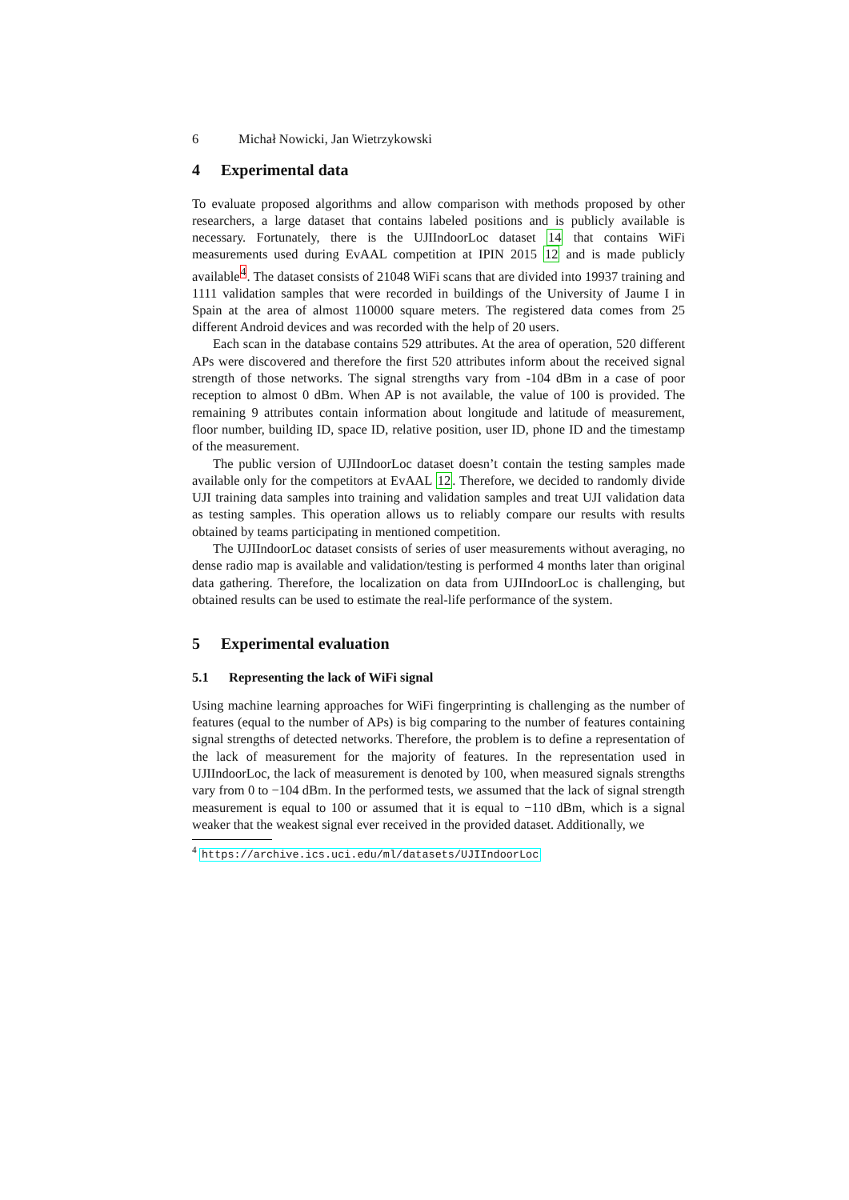6 Michał Nowicki, Jan Wietrzykowski
4 Experimental data
To evaluate proposed algorithms and allow comparison with methods proposed by other researchers, a large dataset that contains labeled positions and is publicly available is necessary. Fortunately, there is the UJIIndoorLoc dataset 14 that contains WiFi measurements used during EvAAL competition at IPIN 2015 12 and is made publicly available<sup>4</sup>. The dataset consists of 21048 WiFi scans that are divided into 19937 training and 1111 validation samples that were recorded in buildings of the University of Jaume I in Spain at the area of almost 110000 square meters. The registered data comes from 25 different Android devices and was recorded with the help of 20 users.
Each scan in the database contains 529 attributes. At the area of operation, 520 different APs were discovered and therefore the first 520 attributes inform about the received signal strength of those networks. The signal strengths vary from -104 dBm in a case of poor reception to almost 0 dBm. When AP is not available, the value of 100 is provided. The remaining 9 attributes contain information about longitude and latitude of measurement, floor number, building ID, space ID, relative position, user ID, phone ID and the timestamp of the measurement.
The public version of UJIIndoorLoc dataset doesn’t contain the testing samples made available only for the competitors at EvAAL 12. Therefore, we decided to randomly divide UJI training data samples into training and validation samples and treat UJI validation data as testing samples. This operation allows us to reliably compare our results with results obtained by teams participating in mentioned competition.
The UJIIndoorLoc dataset consists of series of user measurements without averaging, no dense radio map is available and validation/testing is performed 4 months later than original data gathering. Therefore, the localization on data from UJIIndoorLoc is challenging, but obtained results can be used to estimate the real-life performance of the system.
5 Experimental evaluation
5.1 Representing the lack of WiFi signal
Using machine learning approaches for WiFi fingerprinting is challenging as the number of features (equal to the number of APs) is big comparing to the number of features containing signal strengths of detected networks. Therefore, the problem is to define a representation of the lack of measurement for the majority of features. In the representation used in UJIIndoorLoc, the lack of measurement is denoted by 100, when measured signals strengths vary from 0 to −104 dBm. In the performed tests, we assumed that the lack of signal strength measurement is equal to 100 or assumed that it is equal to −110 dBm, which is a signal weaker that the weakest signal ever received in the provided dataset. Additionally, we
<sup>4</sup> https://archive.ics.uci.edu/ml/datasets/UJIIndoorLoc